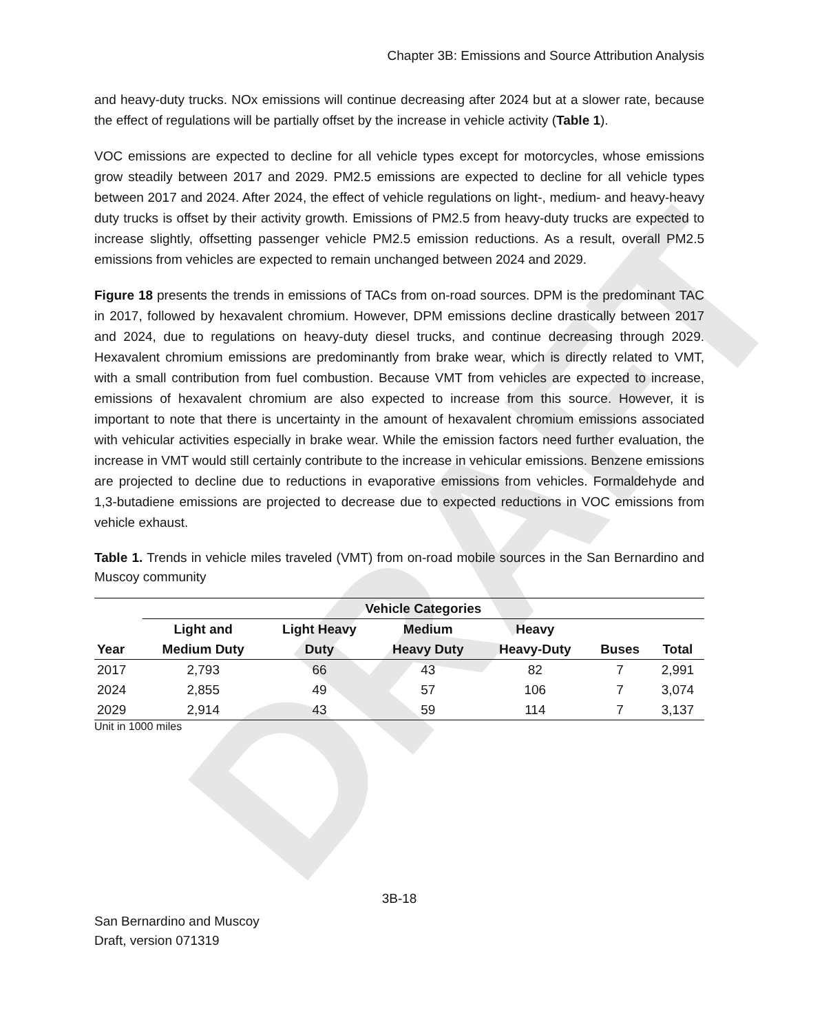DRAFT
Chapter 3B: Emissions and Source Attribution Analysis
and heavy-duty trucks. NOx emissions will continue decreasing after 2024 but at a slower rate, because the effect of regulations will be partially offset by the increase in vehicle activity (Table 1).
VOC emissions are expected to decline for all vehicle types except for motorcycles, whose emissions grow steadily between 2017 and 2029. PM2.5 emissions are expected to decline for all vehicle types between 2017 and 2024. After 2024, the effect of vehicle regulations on light-, medium- and heavy-heavy duty trucks is offset by their activity growth. Emissions of PM2.5 from heavy-duty trucks are expected to increase slightly, offsetting passenger vehicle PM2.5 emission reductions. As a result, overall PM2.5 emissions from vehicles are expected to remain unchanged between 2024 and 2029.
Figure 18 presents the trends in emissions of TACs from on-road sources. DPM is the predominant TAC in 2017, followed by hexavalent chromium. However, DPM emissions decline drastically between 2017 and 2024, due to regulations on heavy-duty diesel trucks, and continue decreasing through 2029. Hexavalent chromium emissions are predominantly from brake wear, which is directly related to VMT, with a small contribution from fuel combustion. Because VMT from vehicles are expected to increase, emissions of hexavalent chromium are also expected to increase from this source. However, it is important to note that there is uncertainty in the amount of hexavalent chromium emissions associated with vehicular activities especially in brake wear. While the emission factors need further evaluation, the increase in VMT would still certainly contribute to the increase in vehicular emissions. Benzene emissions are projected to decline due to reductions in evaporative emissions from vehicles. Formaldehyde and 1,3-butadiene emissions are projected to decrease due to expected reductions in VOC emissions from vehicle exhaust.
Table 1. Trends in vehicle miles traveled (VMT) from on-road mobile sources in the San Bernardino and Muscoy community
| | Vehicle Categories | | | | | |
| --- | --- | --- | --- | --- | --- | --- |
| | Light and | Light Heavy | Medium | Heavy | | |
| Year | Medium Duty | Duty | Heavy Duty | Heavy-Duty | Buses | Total |
| 2017 | 2,793 | 66 | 43 | 82 | 7 | 2,991 |
| 2024 | 2,855 | 49 | 57 | 106 | 7 | 3,074 |
| 2029 | 2,914 | 43 | 59 | 114 | 7 | 3,137 |
Unit in 1000 miles
3B-18
San Bernardino and Muscoy
Draft, version 071319